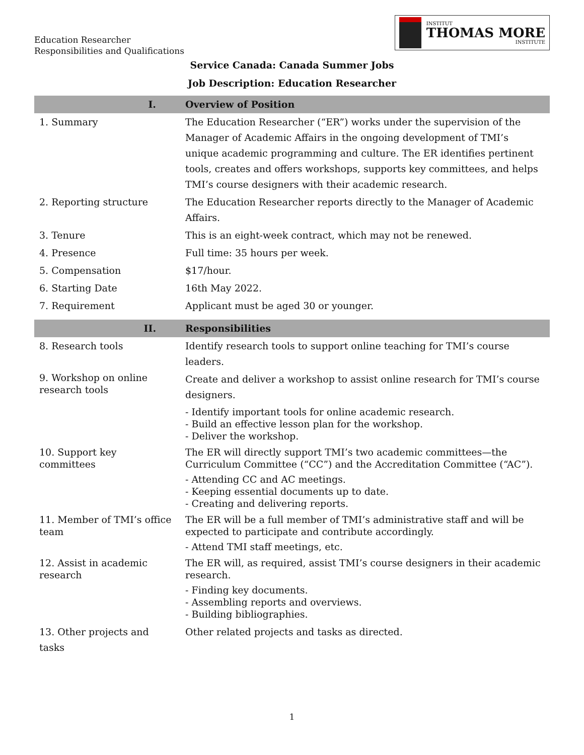Education Researcher
Responsibilities and Qualifications
INSTITUT
THOMAS MORE
INSTITUTE
Service Canada: Canada Summer Jobs
Job Description: Education Researcher
| I. | Overview of Position |
| --- | --- |
| 1. Summary | The Education Researcher (“ER”) works under the supervision of the Manager of Academic Affairs in the ongoing development of TMI’s unique academic programming and culture. The ER identifies pertinent tools, creates and offers workshops, supports key committees, and helps TMI’s course designers with their academic research. |
| 2. Reporting structure | The Education Researcher reports directly to the Manager of Academic Affairs. |
| 3. Tenure | This is an eight-week contract, which may not be renewed. |
| 4. Presence | Full time: 35 hours per week. |
| 5. Compensation | $17/hour. |
| 6. Starting Date | 16th May 2022. |
| 7. Requirement | Applicant must be aged 30 or younger. |
| II. | Responsibilities |
| --- | --- |
| 8. Research tools | Identify research tools to support online teaching for TMI’s course leaders. |
| 9. Workshop on online research tools | Create and deliver a workshop to assist online research for TMI’s course designers. - Identify important tools for online academic research. - Build an effective lesson plan for the workshop. - Deliver the workshop. |
| 10. Support key committees | The ER will directly support TMI’s two academic committees—the Curriculum Committee (“CC”) and the Accreditation Committee (“AC”). - Attending CC and AC meetings. - Keeping essential documents up to date. - Creating and delivering reports. |
| 11. Member of TMI’s office team | The ER will be a full member of TMI’s administrative staff and will be expected to participate and contribute accordingly. - Attend TMI staff meetings, etc. |
| 12. Assist in academic research | The ER will, as required, assist TMI’s course designers in their academic research. - Finding key documents. - Assembling reports and overviews. - Building bibliographies. |
| 13. Other projects and tasks | Other related projects and tasks as directed. |
1